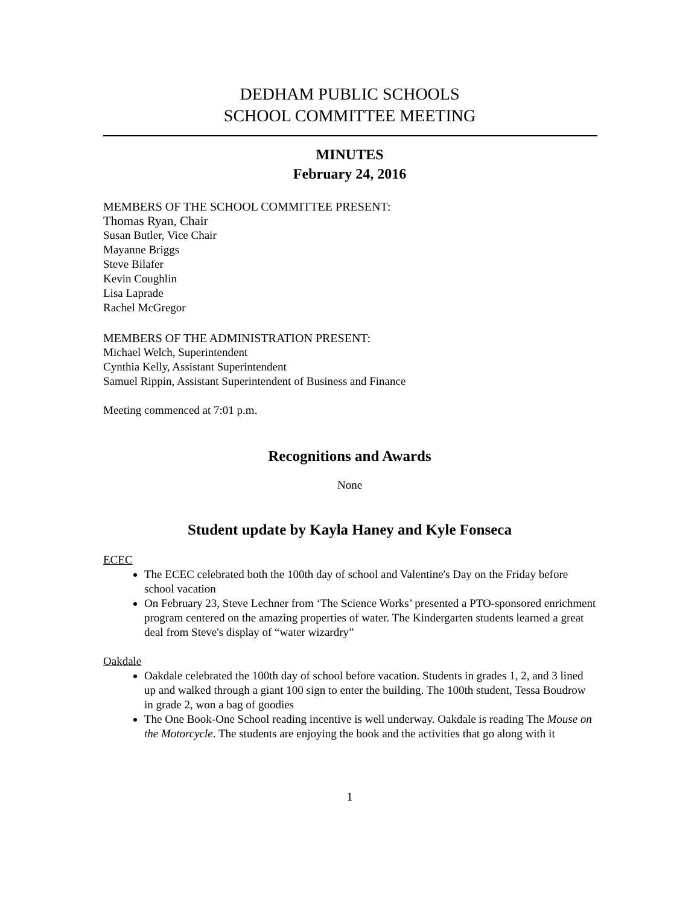DEDHAM PUBLIC SCHOOLS
SCHOOL COMMITTEE MEETING
MINUTES
February 24, 2016
MEMBERS OF THE SCHOOL COMMITTEE PRESENT:
Thomas Ryan, Chair
Susan Butler, Vice Chair
Mayanne Briggs
Steve Bilafer
Kevin Coughlin
Lisa Laprade
Rachel McGregor
MEMBERS OF THE ADMINISTRATION PRESENT:
Michael Welch, Superintendent
Cynthia Kelly, Assistant Superintendent
Samuel Rippin, Assistant Superintendent of Business and Finance
Meeting commenced at 7:01 p.m.
Recognitions and Awards
None
Student update by Kayla Haney and Kyle Fonseca
ECEC
The ECEC celebrated both the 100th day of school and Valentine's Day on the Friday before school vacation
On February 23, Steve Lechner from ‘The Science Works’ presented a PTO-sponsored enrichment program centered on the amazing properties of water. The Kindergarten students learned a great deal from Steve's display of “water wizardry”
Oakdale
Oakdale celebrated the 100th day of school before vacation. Students in grades 1, 2, and 3 lined up and walked through a giant 100 sign to enter the building. The 100th student, Tessa Boudrow in grade 2, won a bag of goodies
The One Book-One School reading incentive is well underway. Oakdale is reading The Mouse on the Motorcycle. The students are enjoying the book and the activities that go along with it
1